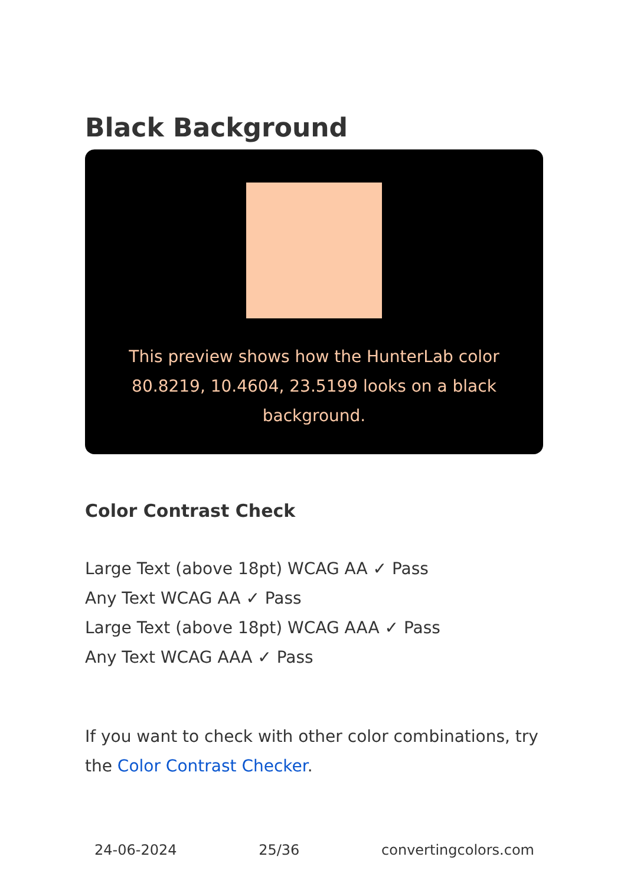Black Background
This preview shows how the HunterLab color 80.8219, 10.4604, 23.5199 looks on a black background.
Color Contrast Check
Large Text (above 18pt) WCAG AA ✓ Pass
Any Text WCAG AA ✓ Pass
Large Text (above 18pt) WCAG AAA ✓ Pass
Any Text WCAG AAA ✓ Pass
If you want to check with other color combinations, try the Color Contrast Checker.
24-06-2024 25/36 convertingcolors.com